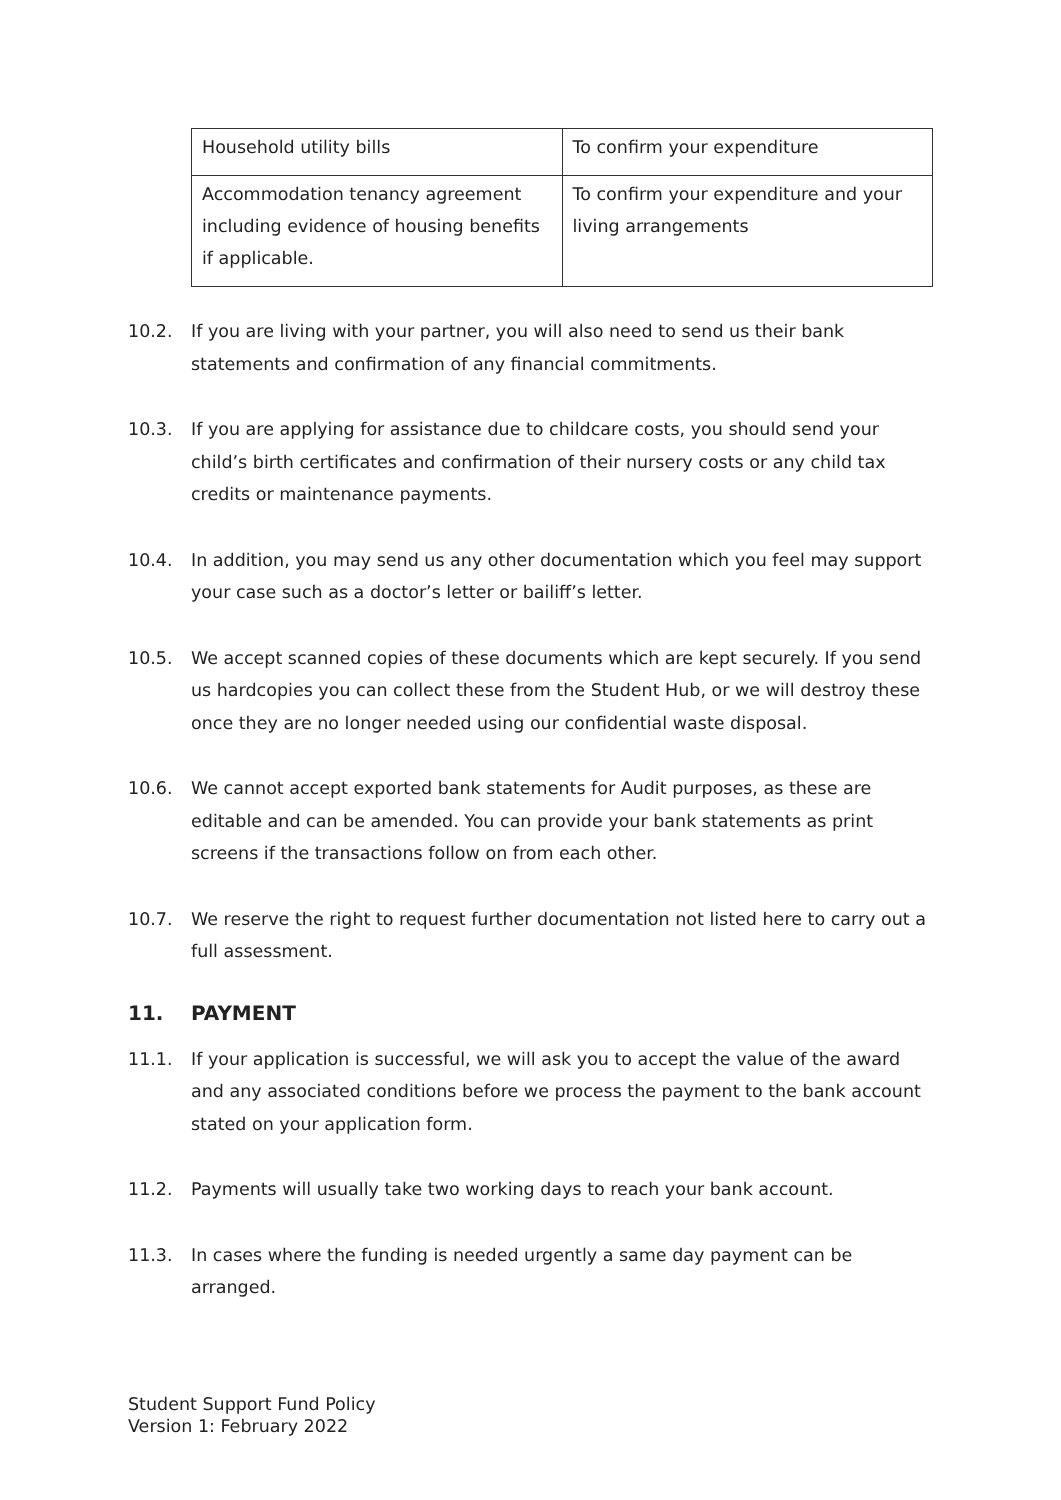| Household utility bills | To confirm your expenditure |
| Accommodation tenancy agreement including evidence of housing benefits if applicable. | To confirm your expenditure and your living arrangements |
10.2. If you are living with your partner, you will also need to send us their bank statements and confirmation of any financial commitments.
10.3. If you are applying for assistance due to childcare costs, you should send your child’s birth certificates and confirmation of their nursery costs or any child tax credits or maintenance payments.
10.4. In addition, you may send us any other documentation which you feel may support your case such as a doctor’s letter or bailiff’s letter.
10.5. We accept scanned copies of these documents which are kept securely. If you send us hardcopies you can collect these from the Student Hub, or we will destroy these once they are no longer needed using our confidential waste disposal.
10.6. We cannot accept exported bank statements for Audit purposes, as these are editable and can be amended. You can provide your bank statements as print screens if the transactions follow on from each other.
10.7. We reserve the right to request further documentation not listed here to carry out a full assessment.
11. PAYMENT
11.1. If your application is successful, we will ask you to accept the value of the award and any associated conditions before we process the payment to the bank account stated on your application form.
11.2. Payments will usually take two working days to reach your bank account.
11.3. In cases where the funding is needed urgently a same day payment can be arranged.
Student Support Fund Policy
Version 1: February 2022